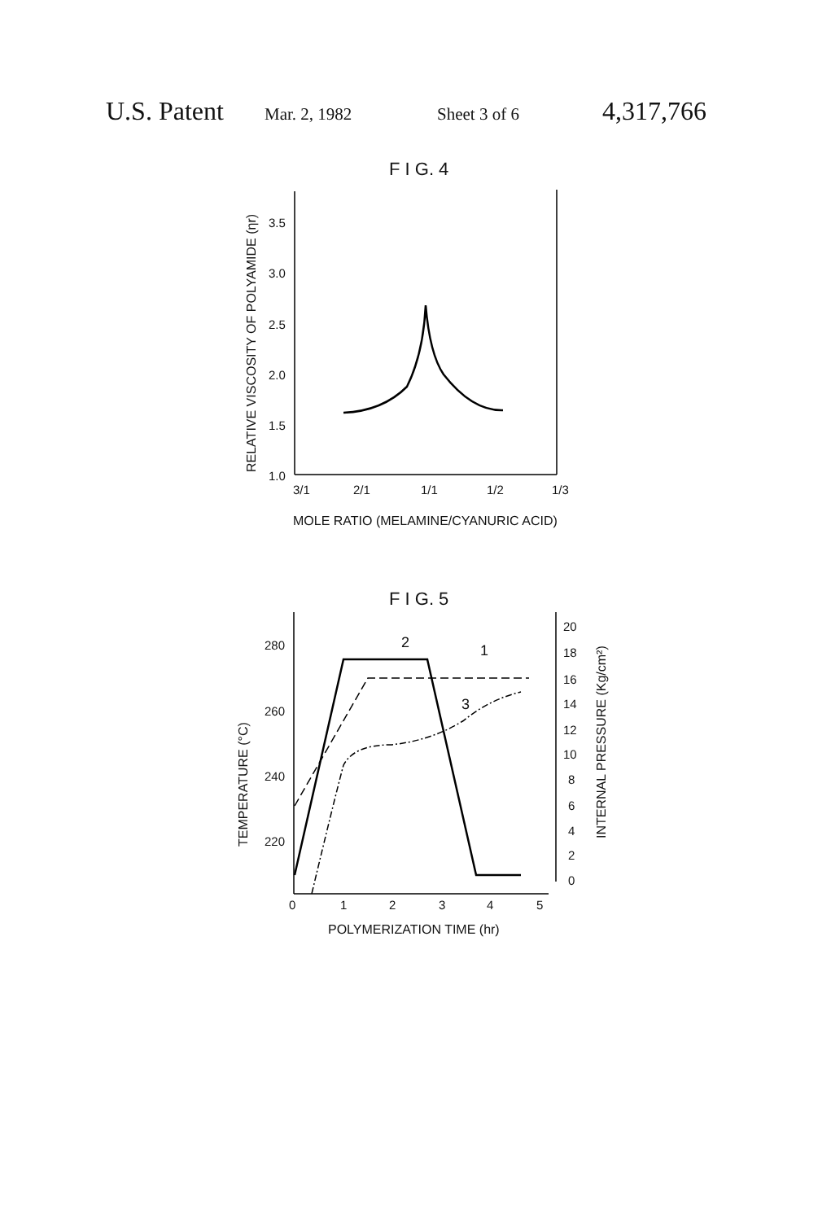U.S. Patent Mar. 2, 1982 Sheet 3 of 6 4,317,766
F I G. 4
3.5
3.0
2.5
2.0
1.5
1.0
3/1
2/1
1/1
1/2
1/3
MOLE RATIO (MELAMINE/CYANURIC ACID)
RELATIVE VISCOSITY OF POLYAMIDE (ηr)
F I G. 5
280
260
240
220
20
18
16
14
12
10
8
6
4
2
0
0
1
2
3
4
5
POLYMERIZATION TIME (hr)
TEMPERATURE (°C)
INTERNAL PRESSURE (Kg/cm²)
2
1
3